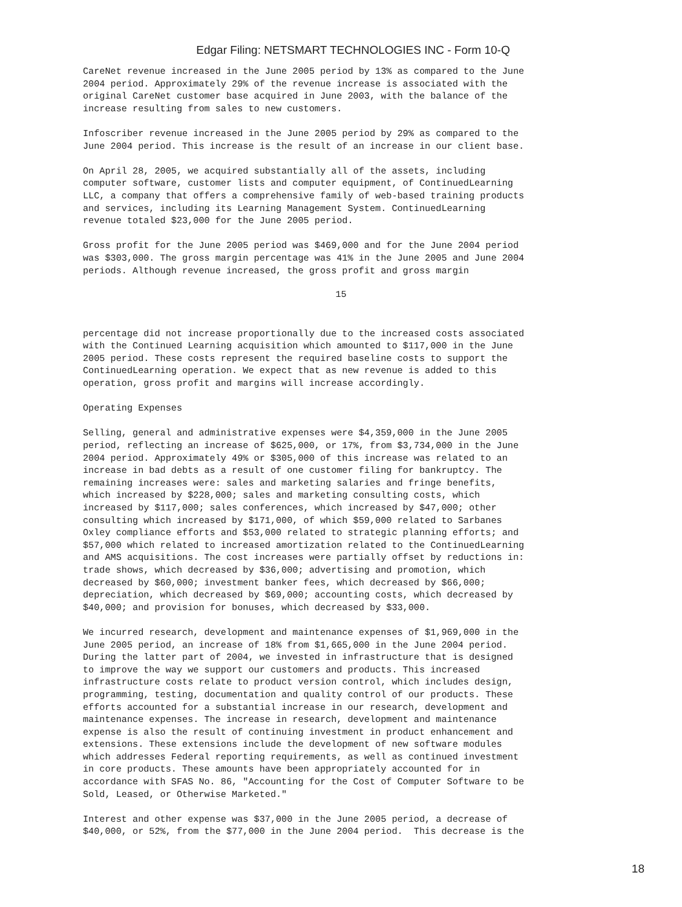Edgar Filing: NETSMART TECHNOLOGIES INC - Form 10-Q
CareNet revenue increased in the June 2005 period by 13% as compared to the June
2004 period. Approximately 29% of the revenue increase is associated with the
original CareNet customer base acquired in June 2003, with the balance of the
increase resulting from sales to new customers.
Infoscriber revenue increased in the June 2005 period by 29% as compared to the
June 2004 period. This increase is the result of an increase in our client base.
On April 28, 2005, we acquired substantially all of the assets, including
computer software, customer lists and computer equipment, of ContinuedLearning
LLC, a company that offers a comprehensive family of web-based training products
and services, including its Learning Management System. ContinuedLearning
revenue totaled $23,000 for the June 2005 period.
Gross profit for the June 2005 period was $469,000 and for the June 2004 period
was $303,000. The gross margin percentage was 41% in the June 2005 and June 2004
periods. Although revenue increased, the gross profit and gross margin
15
percentage did not increase proportionally due to the increased costs associated
with the Continued Learning acquisition which amounted to $117,000 in the June
2005 period. These costs represent the required baseline costs to support the
ContinuedLearning operation. We expect that as new revenue is added to this
operation, gross profit and margins will increase accordingly.
Operating Expenses
Selling, general and administrative expenses were $4,359,000 in the June 2005
period, reflecting an increase of $625,000, or 17%, from $3,734,000 in the June
2004 period. Approximately 49% or $305,000 of this increase was related to an
increase in bad debts as a result of one customer filing for bankruptcy. The
remaining increases were: sales and marketing salaries and fringe benefits,
which increased by $228,000; sales and marketing consulting costs, which
increased by $117,000; sales conferences, which increased by $47,000; other
consulting which increased by $171,000, of which $59,000 related to Sarbanes
Oxley compliance efforts and $53,000 related to strategic planning efforts; and
$57,000 which related to increased amortization related to the ContinuedLearning
and AMS acquisitions. The cost increases were partially offset by reductions in:
trade shows, which decreased by $36,000; advertising and promotion, which
decreased by $60,000; investment banker fees, which decreased by $66,000;
depreciation, which decreased by $69,000; accounting costs, which decreased by
$40,000; and provision for bonuses, which decreased by $33,000.
We incurred research, development and maintenance expenses of $1,969,000 in the
June 2005 period, an increase of 18% from $1,665,000 in the June 2004 period.
During the latter part of 2004, we invested in infrastructure that is designed
to improve the way we support our customers and products. This increased
infrastructure costs relate to product version control, which includes design,
programming, testing, documentation and quality control of our products. These
efforts accounted for a substantial increase in our research, development and
maintenance expenses. The increase in research, development and maintenance
expense is also the result of continuing investment in product enhancement and
extensions. These extensions include the development of new software modules
which addresses Federal reporting requirements, as well as continued investment
in core products. These amounts have been appropriately accounted for in
accordance with SFAS No. 86, "Accounting for the Cost of Computer Software to be
Sold, Leased, or Otherwise Marketed."
Interest and other expense was $37,000 in the June 2005 period, a decrease of
$40,000, or 52%, from the $77,000 in the June 2004 period.  This decrease is the
18